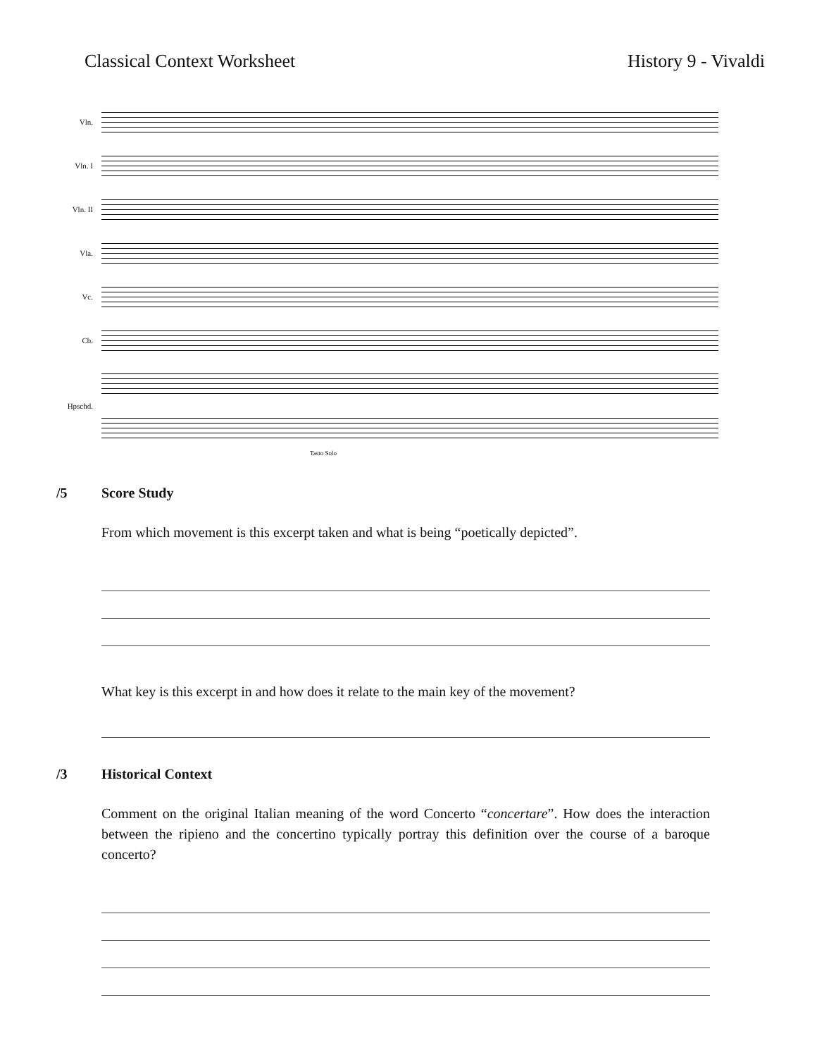Classical Context Worksheet History 9 - Vivaldi
Vln.
Vln. I
Vln. II
Vla.
Vc.
Cb.
Hpschd.
Tasto Solo
/5 Score Study
From which movement is this excerpt taken and what is being “poetically depicted”.
What key is this excerpt in and how does it relate to the main key of the movement?
/3 Historical Context
Comment on the original Italian meaning of the word Concerto “concertare”. How does the interaction between the ripieno and the concertino typically portray this definition over the course of a baroque concerto?